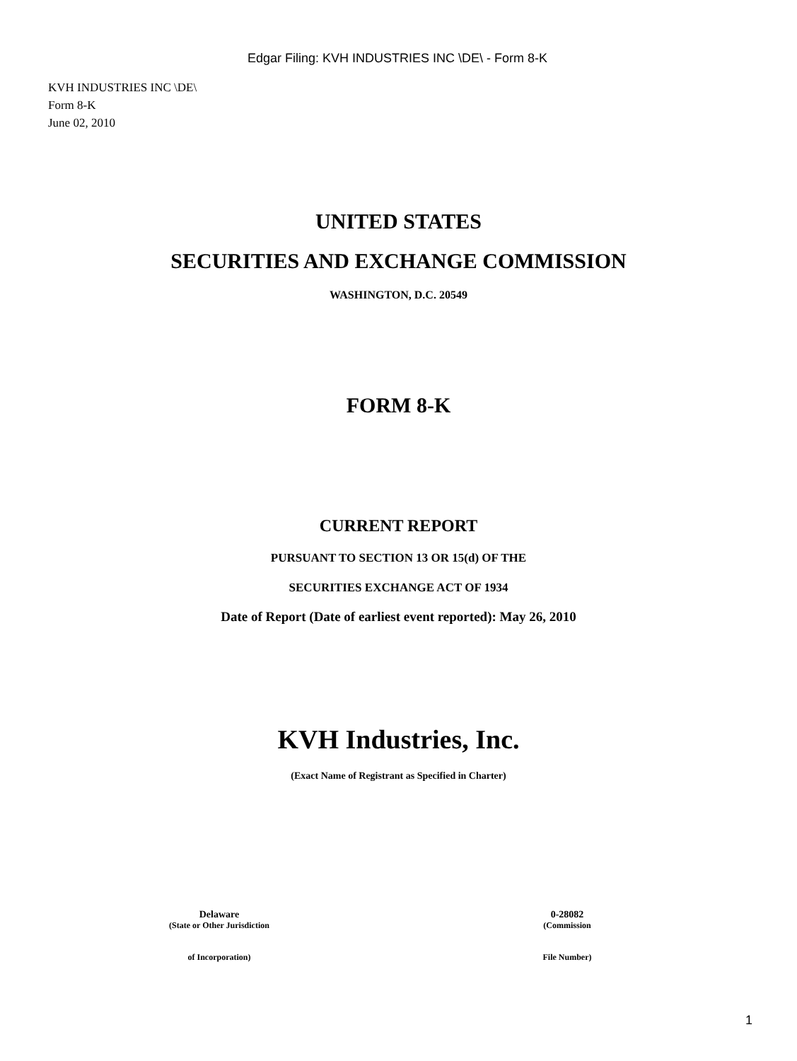Edgar Filing: KVH INDUSTRIES INC \DE\ - Form 8-K
KVH INDUSTRIES INC \DE\
Form 8-K
June 02, 2010
UNITED STATES
SECURITIES AND EXCHANGE COMMISSION
WASHINGTON, D.C. 20549
FORM 8-K
CURRENT REPORT
PURSUANT TO SECTION 13 OR 15(d) OF THE
SECURITIES EXCHANGE ACT OF 1934
Date of Report (Date of earliest event reported): May 26, 2010
KVH Industries, Inc.
(Exact Name of Registrant as Specified in Charter)
Delaware
(State or Other Jurisdiction
of Incorporation)
0-28082
(Commission
File Number)
1